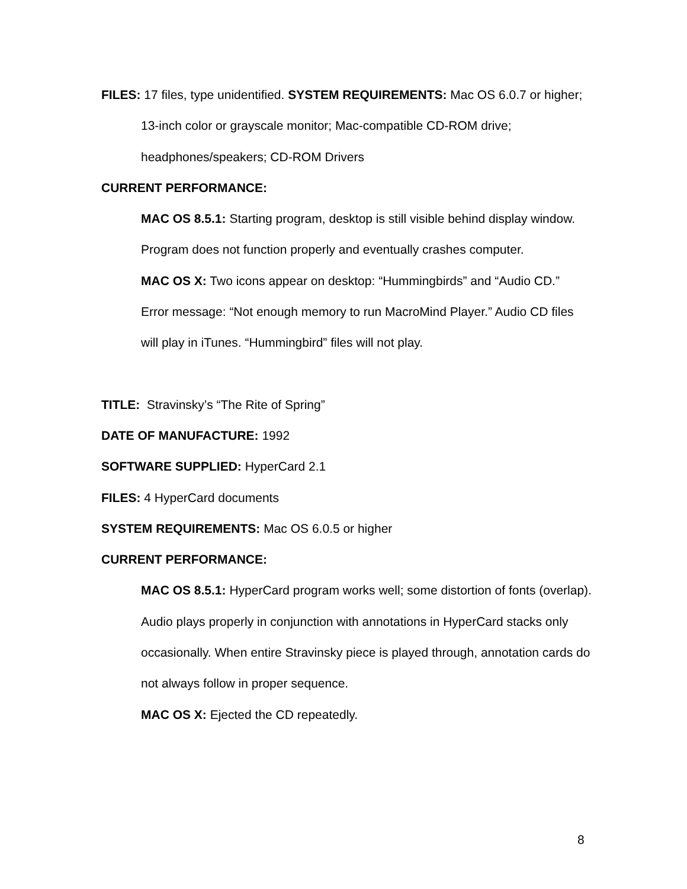FILES: 17 files, type unidentified. SYSTEM REQUIREMENTS: Mac OS 6.0.7 or higher; 13-inch color or grayscale monitor; Mac-compatible CD-ROM drive; headphones/speakers; CD-ROM Drivers
CURRENT PERFORMANCE:
MAC OS 8.5.1: Starting program, desktop is still visible behind display window. Program does not function properly and eventually crashes computer.
MAC OS X: Two icons appear on desktop: “Hummingbirds” and “Audio CD.” Error message: “Not enough memory to run MacroMind Player.” Audio CD files will play in iTunes. “Hummingbird” files will not play.
TITLE: Stravinsky’s “The Rite of Spring”
DATE OF MANUFACTURE: 1992
SOFTWARE SUPPLIED: HyperCard 2.1
FILES: 4 HyperCard documents
SYSTEM REQUIREMENTS: Mac OS 6.0.5 or higher
CURRENT PERFORMANCE:
MAC OS 8.5.1: HyperCard program works well; some distortion of fonts (overlap). Audio plays properly in conjunction with annotations in HyperCard stacks only occasionally. When entire Stravinsky piece is played through, annotation cards do not always follow in proper sequence.
MAC OS X: Ejected the CD repeatedly.
8